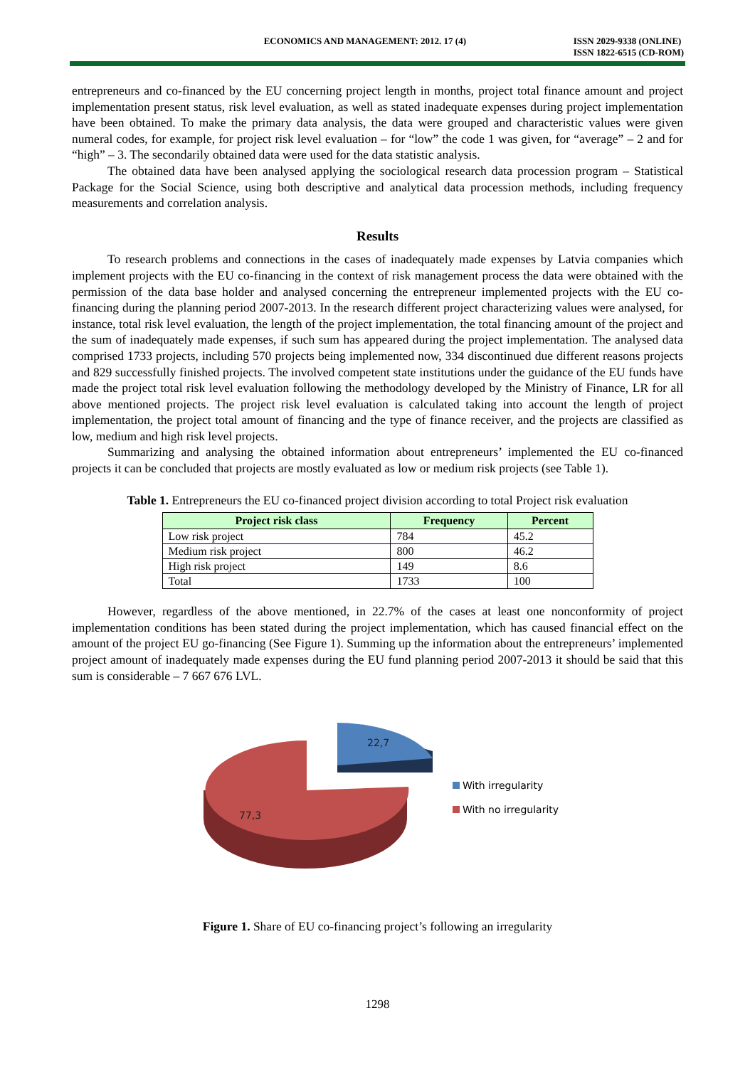ECONOMICS AND MANAGEMENT: 2012. 17 (4)
ISSN 2029-9338 (ONLINE)
ISSN 1822-6515 (CD-ROM)
entrepreneurs and co-financed by the EU concerning project length in months, project total finance amount and project implementation present status, risk level evaluation, as well as stated inadequate expenses during project implementation have been obtained. To make the primary data analysis, the data were grouped and characteristic values were given numeral codes, for example, for project risk level evaluation – for “low” the code 1 was given, for “average” – 2 and for “high” – 3. The secondarily obtained data were used for the data statistic analysis.
The obtained data have been analysed applying the sociological research data procession program – Statistical Package for the Social Science, using both descriptive and analytical data procession methods, including frequency measurements and correlation analysis.
Results
To research problems and connections in the cases of inadequately made expenses by Latvia companies which implement projects with the EU co-financing in the context of risk management process the data were obtained with the permission of the data base holder and analysed concerning the entrepreneur implemented projects with the EU co-financing during the planning period 2007-2013. In the research different project characterizing values were analysed, for instance, total risk level evaluation, the length of the project implementation, the total financing amount of the project and the sum of inadequately made expenses, if such sum has appeared during the project implementation. The analysed data comprised 1733 projects, including 570 projects being implemented now, 334 discontinued due different reasons projects and 829 successfully finished projects. The involved competent state institutions under the guidance of the EU funds have made the project total risk level evaluation following the methodology developed by the Ministry of Finance, LR for all above mentioned projects. The project risk level evaluation is calculated taking into account the length of project implementation, the project total amount of financing and the type of finance receiver, and the projects are classified as low, medium and high risk level projects.
Summarizing and analysing the obtained information about entrepreneurs’ implemented the EU co-financed projects it can be concluded that projects are mostly evaluated as low or medium risk projects (see Table 1).
Table 1. Entrepreneurs the EU co-financed project division according to total Project risk evaluation
| Project risk class | Frequency | Percent |
| --- | --- | --- |
| Low risk project | 784 | 45.2 |
| Medium risk project | 800 | 46.2 |
| High risk project | 149 | 8.6 |
| Total | 1733 | 100 |
However, regardless of the above mentioned, in 22.7% of the cases at least one nonconformity of project implementation conditions has been stated during the project implementation, which has caused financial effect on the amount of the project EU go-financing (See Figure 1). Summing up the information about the entrepreneurs’ implemented project amount of inadequately made expenses during the EU fund planning period 2007-2013 it should be said that this sum is considerable – 7 667 676 LVL.
22,7
77,3
With irregularity
With no irregularity
Figure 1. Share of EU co-financing project’s following an irregularity
1298